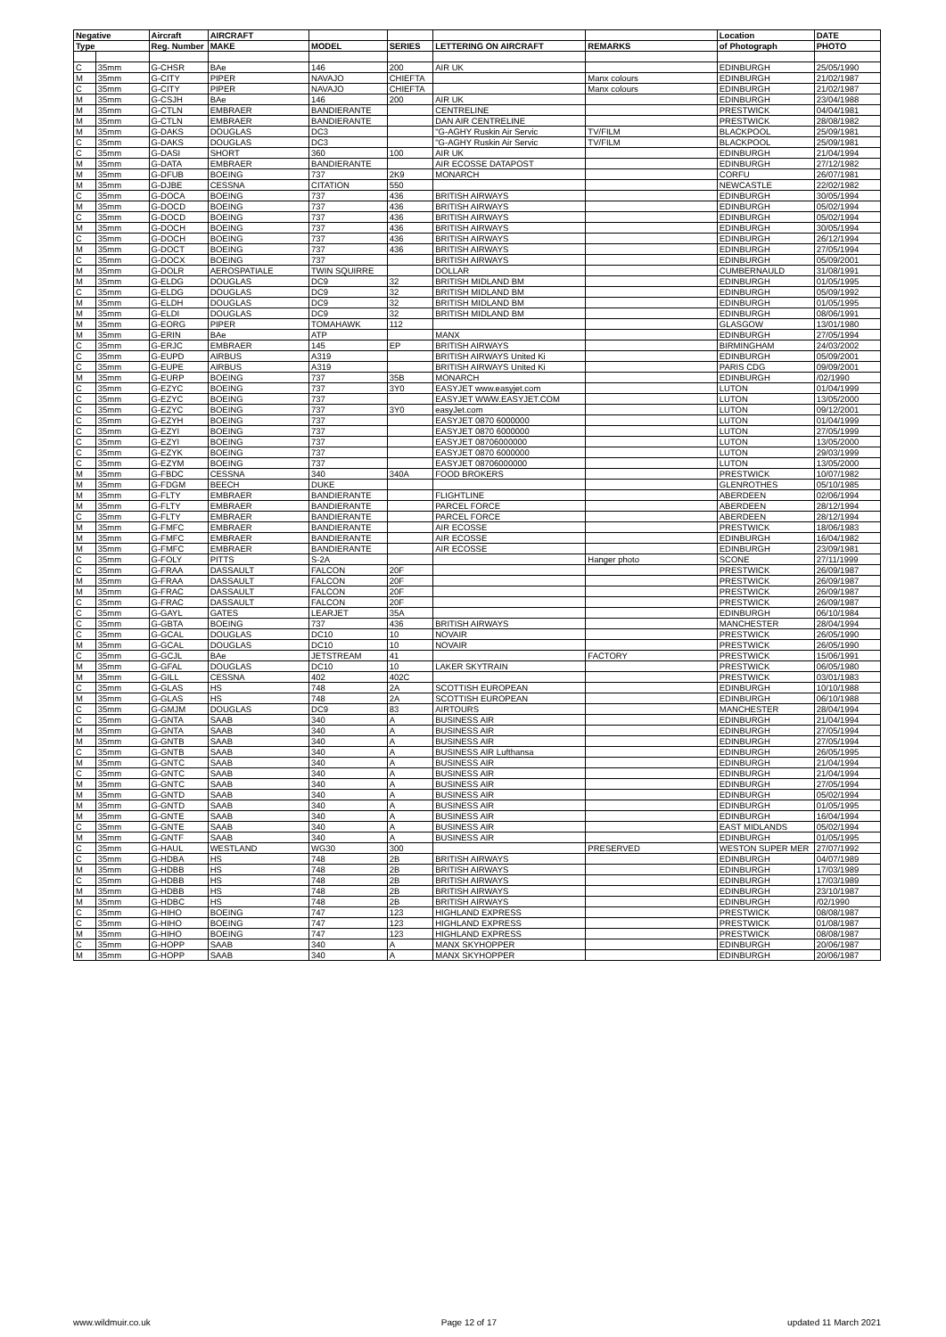| Negative | | Aircraft | AIRCRAFT | | | | | Location | DATE |
| --- | --- | --- | --- | --- | --- | --- | --- | --- | --- |
| Type | | Reg. Number | MAKE | MODEL | SERIES | LETTERING ON AIRCRAFT | REMARKS | of Photograph | PHOTO |
| C | 35mm | G-CHSR | BAe | 146 | 200 | AIR UK | | EDINBURGH | 25/05/1990 |
| M | 35mm | G-CITY | PIPER | NAVAJO | CHIEFTA | | Manx colours | EDINBURGH | 21/02/1987 |
| C | 35mm | G-CITY | PIPER | NAVAJO | CHIEFTA | | Manx colours | EDINBURGH | 21/02/1987 |
| M | 35mm | G-CSJH | BAe | 146 | 200 | AIR UK | | EDINBURGH | 23/04/1988 |
| M | 35mm | G-CTLN | EMBRAER | BANDIERANTE | | CENTRELINE | | PRESTWICK | 04/04/1981 |
| M | 35mm | G-CTLN | EMBRAER | BANDIERANTE | | DAN AIR CENTRELINE | | PRESTWICK | 28/08/1982 |
| M | 35mm | G-DAKS | DOUGLAS | DC3 | | "G-AGHY Ruskin Air Servic | TV/FILM | BLACKPOOL | 25/09/1981 |
| C | 35mm | G-DAKS | DOUGLAS | DC3 | | "G-AGHY Ruskin Air Servic | TV/FILM | BLACKPOOL | 25/09/1981 |
| C | 35mm | G-DASI | SHORT | 360 | 100 | AIR UK | | EDINBURGH | 21/04/1994 |
| M | 35mm | G-DATA | EMBRAER | BANDIERANTE | | AIR ECOSSE DATAPOST | | EDINBURGH | 27/12/1982 |
| M | 35mm | G-DFUB | BOEING | 737 | 2K9 | MONARCH | | CORFU | 26/07/1981 |
| M | 35mm | G-DJBE | CESSNA | CITATION | 550 | | | NEWCASTLE | 22/02/1982 |
| C | 35mm | G-DOCA | BOEING | 737 | 436 | BRITISH AIRWAYS | | EDINBURGH | 30/05/1994 |
| M | 35mm | G-DOCD | BOEING | 737 | 436 | BRITISH AIRWAYS | | EDINBURGH | 05/02/1994 |
| C | 35mm | G-DOCD | BOEING | 737 | 436 | BRITISH AIRWAYS | | EDINBURGH | 05/02/1994 |
| M | 35mm | G-DOCH | BOEING | 737 | 436 | BRITISH AIRWAYS | | EDINBURGH | 30/05/1994 |
| C | 35mm | G-DOCH | BOEING | 737 | 436 | BRITISH AIRWAYS | | EDINBURGH | 26/12/1994 |
| M | 35mm | G-DOCT | BOEING | 737 | 436 | BRITISH AIRWAYS | | EDINBURGH | 27/05/1994 |
| C | 35mm | G-DOCX | BOEING | 737 | | BRITISH AIRWAYS | | EDINBURGH | 05/09/2001 |
| M | 35mm | G-DOLR | AEROSPATIALE | TWIN SQUIRRE | | DOLLAR | | CUMBERNAULD | 31/08/1991 |
| M | 35mm | G-ELDG | DOUGLAS | DC9 | 32 | BRITISH MIDLAND BM | | EDINBURGH | 01/05/1995 |
| C | 35mm | G-ELDG | DOUGLAS | DC9 | 32 | BRITISH MIDLAND BM | | EDINBURGH | 05/09/1992 |
| M | 35mm | G-ELDH | DOUGLAS | DC9 | 32 | BRITISH MIDLAND BM | | EDINBURGH | 01/05/1995 |
| M | 35mm | G-ELDI | DOUGLAS | DC9 | 32 | BRITISH MIDLAND BM | | EDINBURGH | 08/06/1991 |
| M | 35mm | G-EORG | PIPER | TOMAHAWK | 112 | | | GLASGOW | 13/01/1980 |
| M | 35mm | G-ERIN | BAe | ATP | | MANX | | EDINBURGH | 27/05/1994 |
| C | 35mm | G-ERJC | EMBRAER | 145 | EP | BRITISH AIRWAYS | | BIRMINGHAM | 24/03/2002 |
| C | 35mm | G-EUPD | AIRBUS | A319 | | BRITISH AIRWAYS United Ki | | EDINBURGH | 05/09/2001 |
| C | 35mm | G-EUPE | AIRBUS | A319 | | BRITISH AIRWAYS United Ki | | PARIS CDG | 09/09/2001 |
| M | 35mm | G-EURP | BOEING | 737 | 35B | MONARCH | | EDINBURGH | /02/1990 |
| C | 35mm | G-EZYC | BOEING | 737 | 3Y0 | EASYJET www.easyjet.com | | LUTON | 01/04/1999 |
| C | 35mm | G-EZYC | BOEING | 737 | | EASYJET WWW.EASYJET.COM | | LUTON | 13/05/2000 |
| C | 35mm | G-EZYC | BOEING | 737 | 3Y0 | easyJet.com | | LUTON | 09/12/2001 |
| C | 35mm | G-EZYH | BOEING | 737 | | EASYJET 0870 6000000 | | LUTON | 01/04/1999 |
| C | 35mm | G-EZYI | BOEING | 737 | | EASYJET 0870 6000000 | | LUTON | 27/05/1999 |
| C | 35mm | G-EZYI | BOEING | 737 | | EASYJET 08706000000 | | LUTON | 13/05/2000 |
| C | 35mm | G-EZYK | BOEING | 737 | | EASYJET 0870 6000000 | | LUTON | 29/03/1999 |
| C | 35mm | G-EZYM | BOEING | 737 | | EASYJET 08706000000 | | LUTON | 13/05/2000 |
| M | 35mm | G-FBDC | CESSNA | 340 | 340A | FOOD BROKERS | | PRESTWICK | 10/07/1982 |
| M | 35mm | G-FDGM | BEECH | DUKE | | | | GLENROTHES | 05/10/1985 |
| M | 35mm | G-FLTY | EMBRAER | BANDIERANTE | | FLIGHTLINE | | ABERDEEN | 02/06/1994 |
| M | 35mm | G-FLTY | EMBRAER | BANDIERANTE | | PARCEL FORCE | | ABERDEEN | 28/12/1994 |
| C | 35mm | G-FLTY | EMBRAER | BANDIERANTE | | PARCEL FORCE | | ABERDEEN | 28/12/1994 |
| M | 35mm | G-FMFC | EMBRAER | BANDIERANTE | | AIR ECOSSE | | PRESTWICK | 18/06/1983 |
| M | 35mm | G-FMFC | EMBRAER | BANDIERANTE | | AIR ECOSSE | | EDINBURGH | 16/04/1982 |
| M | 35mm | G-FMFC | EMBRAER | BANDIERANTE | | AIR ECOSSE | | EDINBURGH | 23/09/1981 |
| C | 35mm | G-FOLY | PITTS | S-2A | | | Hanger photo | SCONE | 27/11/1999 |
| C | 35mm | G-FRAA | DASSAULT | FALCON | 20F | | | PRESTWICK | 26/09/1987 |
| M | 35mm | G-FRAA | DASSAULT | FALCON | 20F | | | PRESTWICK | 26/09/1987 |
| M | 35mm | G-FRAC | DASSAULT | FALCON | 20F | | | PRESTWICK | 26/09/1987 |
| C | 35mm | G-FRAC | DASSAULT | FALCON | 20F | | | PRESTWICK | 26/09/1987 |
| C | 35mm | G-GAYL | GATES | LEARJET | 35A | | | EDINBURGH | 06/10/1984 |
| C | 35mm | G-GBTA | BOEING | 737 | 436 | BRITISH AIRWAYS | | MANCHESTER | 28/04/1994 |
| C | 35mm | G-GCAL | DOUGLAS | DC10 | 10 | NOVAIR | | PRESTWICK | 26/05/1990 |
| M | 35mm | G-GCAL | DOUGLAS | DC10 | 10 | NOVAIR | | PRESTWICK | 26/05/1990 |
| C | 35mm | G-GCJL | BAe | JETSTREAM | 41 | | FACTORY | PRESTWICK | 15/06/1991 |
| M | 35mm | G-GFAL | DOUGLAS | DC10 | 10 | LAKER SKYTRAIN | | PRESTWICK | 06/05/1980 |
| M | 35mm | G-GILL | CESSNA | 402 | 402C | | | PRESTWICK | 03/01/1983 |
| C | 35mm | G-GLAS | HS | 748 | 2A | SCOTTISH EUROPEAN | | EDINBURGH | 10/10/1988 |
| M | 35mm | G-GLAS | HS | 748 | 2A | SCOTTISH EUROPEAN | | EDINBURGH | 06/10/1988 |
| C | 35mm | G-GMJM | DOUGLAS | DC9 | 83 | AIRTOURS | | MANCHESTER | 28/04/1994 |
| C | 35mm | G-GNTA | SAAB | 340 | A | BUSINESS AIR | | EDINBURGH | 21/04/1994 |
| M | 35mm | G-GNTA | SAAB | 340 | A | BUSINESS AIR | | EDINBURGH | 27/05/1994 |
| M | 35mm | G-GNTB | SAAB | 340 | A | BUSINESS AIR | | EDINBURGH | 27/05/1994 |
| C | 35mm | G-GNTB | SAAB | 340 | A | BUSINESS AIR Lufthansa | | EDINBURGH | 26/05/1995 |
| M | 35mm | G-GNTC | SAAB | 340 | A | BUSINESS AIR | | EDINBURGH | 21/04/1994 |
| C | 35mm | G-GNTC | SAAB | 340 | A | BUSINESS AIR | | EDINBURGH | 21/04/1994 |
| M | 35mm | G-GNTC | SAAB | 340 | A | BUSINESS AIR | | EDINBURGH | 27/05/1994 |
| M | 35mm | G-GNTD | SAAB | 340 | A | BUSINESS AIR | | EDINBURGH | 05/02/1994 |
| M | 35mm | G-GNTD | SAAB | 340 | A | BUSINESS AIR | | EDINBURGH | 01/05/1995 |
| M | 35mm | G-GNTE | SAAB | 340 | A | BUSINESS AIR | | EDINBURGH | 16/04/1994 |
| C | 35mm | G-GNTE | SAAB | 340 | A | BUSINESS AIR | | EAST MIDLANDS | 05/02/1994 |
| M | 35mm | G-GNTF | SAAB | 340 | A | BUSINESS AIR | | EDINBURGH | 01/05/1995 |
| C | 35mm | G-HAUL | WESTLAND | WG30 | 300 | | PRESERVED | WESTON SUPER MER | 27/07/1992 |
| C | 35mm | G-HDBA | HS | 748 | 2B | BRITISH AIRWAYS | | EDINBURGH | 04/07/1989 |
| M | 35mm | G-HDBB | HS | 748 | 2B | BRITISH AIRWAYS | | EDINBURGH | 17/03/1989 |
| C | 35mm | G-HDBB | HS | 748 | 2B | BRITISH AIRWAYS | | EDINBURGH | 17/03/1989 |
| M | 35mm | G-HDBB | HS | 748 | 2B | BRITISH AIRWAYS | | EDINBURGH | 23/10/1987 |
| M | 35mm | G-HDBC | HS | 748 | 2B | BRITISH AIRWAYS | | EDINBURGH | /02/1990 |
| C | 35mm | G-HIHO | BOEING | 747 | 123 | HIGHLAND EXPRESS | | PRESTWICK | 08/08/1987 |
| C | 35mm | G-HIHO | BOEING | 747 | 123 | HIGHLAND EXPRESS | | PRESTWICK | 01/08/1987 |
| M | 35mm | G-HIHO | BOEING | 747 | 123 | HIGHLAND EXPRESS | | PRESTWICK | 08/08/1987 |
| C | 35mm | G-HOPP | SAAB | 340 | A | MANX SKYHOPPER | | EDINBURGH | 20/06/1987 |
| M | 35mm | G-HOPP | SAAB | 340 | A | MANX SKYHOPPER | | EDINBURGH | 20/06/1987 |
www.wildmuir.co.uk Page 12 of 17 updated 11 March 2021